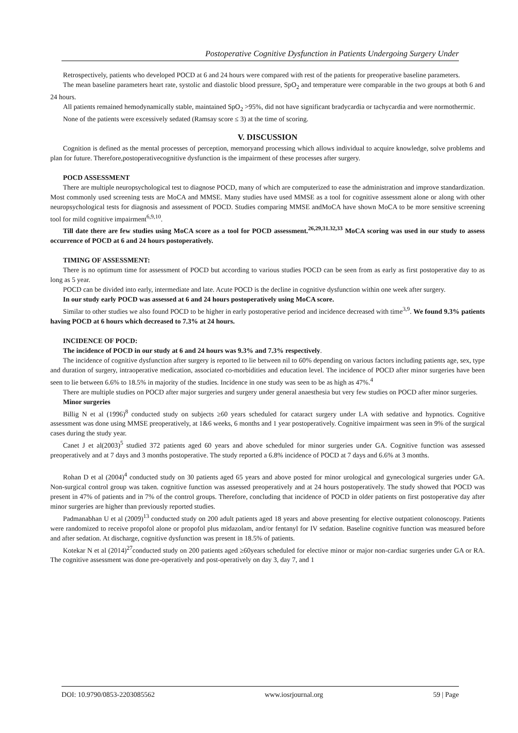Postoperative Cognitive Dysfunction in Patients Undergoing Surgery Under
Retrospectively, patients who developed POCD at 6 and 24 hours were compared with rest of the patients for preoperative baseline parameters.
The mean baseline parameters heart rate, systolic and diastolic blood pressure, SpO<sub>2</sub> and temperature were comparable in the two groups at both 6 and 24 hours.
All patients remained hemodynamically stable, maintained SpO<sub>2</sub> >95%, did not have significant bradycardia or tachycardia and were normothermic.
None of the patients were excessively sedated (Ramsay score ≤ 3) at the time of scoring.
V. DISCUSSION
Cognition is defined as the mental processes of perception, memoryand processing which allows individual to acquire knowledge, solve problems and plan for future. Therefore,postoperativecognitive dysfunction is the impairment of these processes after surgery.
POCD ASSESSMENT
There are multiple neuropsychological test to diagnose POCD, many of which are computerized to ease the administration and improve standardization. Most commonly used screening tests are MoCA and MMSE. Many studies have used MMSE as a tool for cognitive assessment alone or along with other neuropsychological tests for diagnosis and assessment of POCD. Studies comparing MMSE andMoCA have shown MoCA to be more sensitive screening tool for mild cognitive impairment<sup>6,9,10</sup>.
Till date there are few studies using MoCA score as a tool for POCD assessment.<sup>26,29,31.32,33</sup> MoCA scoring was used in our study to assess occurrence of POCD at 6 and 24 hours postoperatively.
TIMING OF ASSESSMENT:
There is no optimum time for assessment of POCD but according to various studies POCD can be seen from as early as first postoperative day to as long as 5 year.
POCD can be divided into early, intermediate and late. Acute POCD is the decline in cognitive dysfunction within one week after surgery.
In our study early POCD was assessed at 6 and 24 hours postoperatively using MoCA score.
Similar to other studies we also found POCD to be higher in early postoperative period and incidence decreased with time<sup>3,9</sup>. We found 9.3% patients having POCD at 6 hours which decreased to 7.3% at 24 hours.
INCIDENCE OF POCD:
The incidence of POCD in our study at 6 and 24 hours was 9.3% and 7.3% respectively.
The incidence of cognitive dysfunction after surgery is reported to lie between nil to 60% depending on various factors including patients age, sex, type and duration of surgery, intraoperative medication, associated co-morbidities and education level. The incidence of POCD after minor surgeries have been seen to lie between 6.6% to 18.5% in majority of the studies. Incidence in one study was seen to be as high as 47%.<sup>4</sup>
There are multiple studies on POCD after major surgeries and surgery under general anaesthesia but very few studies on POCD after minor surgeries.
Minor surgeries
Billig N et al (1996)<sup>8</sup> conducted study on subjects ≥60 years scheduled for cataract surgery under LA with sedative and hypnotics. Cognitive assessment was done using MMSE preoperatively, at 1&6 weeks, 6 months and 1 year postoperatively. Cognitive impairment was seen in 9% of the surgical cases during the study year.
Canet J et al(2003)<sup>5</sup> studied 372 patients aged 60 years and above scheduled for minor surgeries under GA. Cognitive function was assessed preoperatively and at 7 days and 3 months postoperative. The study reported a 6.8% incidence of POCD at 7 days and 6.6% at 3 months.
Rohan D et al (2004)<sup>4</sup> conducted study on 30 patients aged 65 years and above posted for minor urological and gynecological surgeries under GA. Non-surgical control group was taken. cognitive function was assessed preoperatively and at 24 hours postoperatively. The study showed that POCD was present in 47% of patients and in 7% of the control groups. Therefore, concluding that incidence of POCD in older patients on first postoperative day after minor surgeries are higher than previously reported studies.
Padmanabhan U et al (2009)<sup>13</sup> conducted study on 200 adult patients aged 18 years and above presenting for elective outpatient colonoscopy. Patients were randomized to receive propofol alone or propofol plus midazolam, and/or fentanyl for IV sedation. Baseline cognitive function was measured before and after sedation. At discharge, cognitive dysfunction was present in 18.5% of patients.
Kotekar N et al (2014)<sup>27</sup>conducted study on 200 patients aged ≥60years scheduled for elective minor or major non-cardiac surgeries under GA or RA. The cognitive assessment was done pre-operatively and post-operatively on day 3, day 7, and 1
DOI: 10.9790/0853-2203085562 www.iosrjournal.org 59 | Page